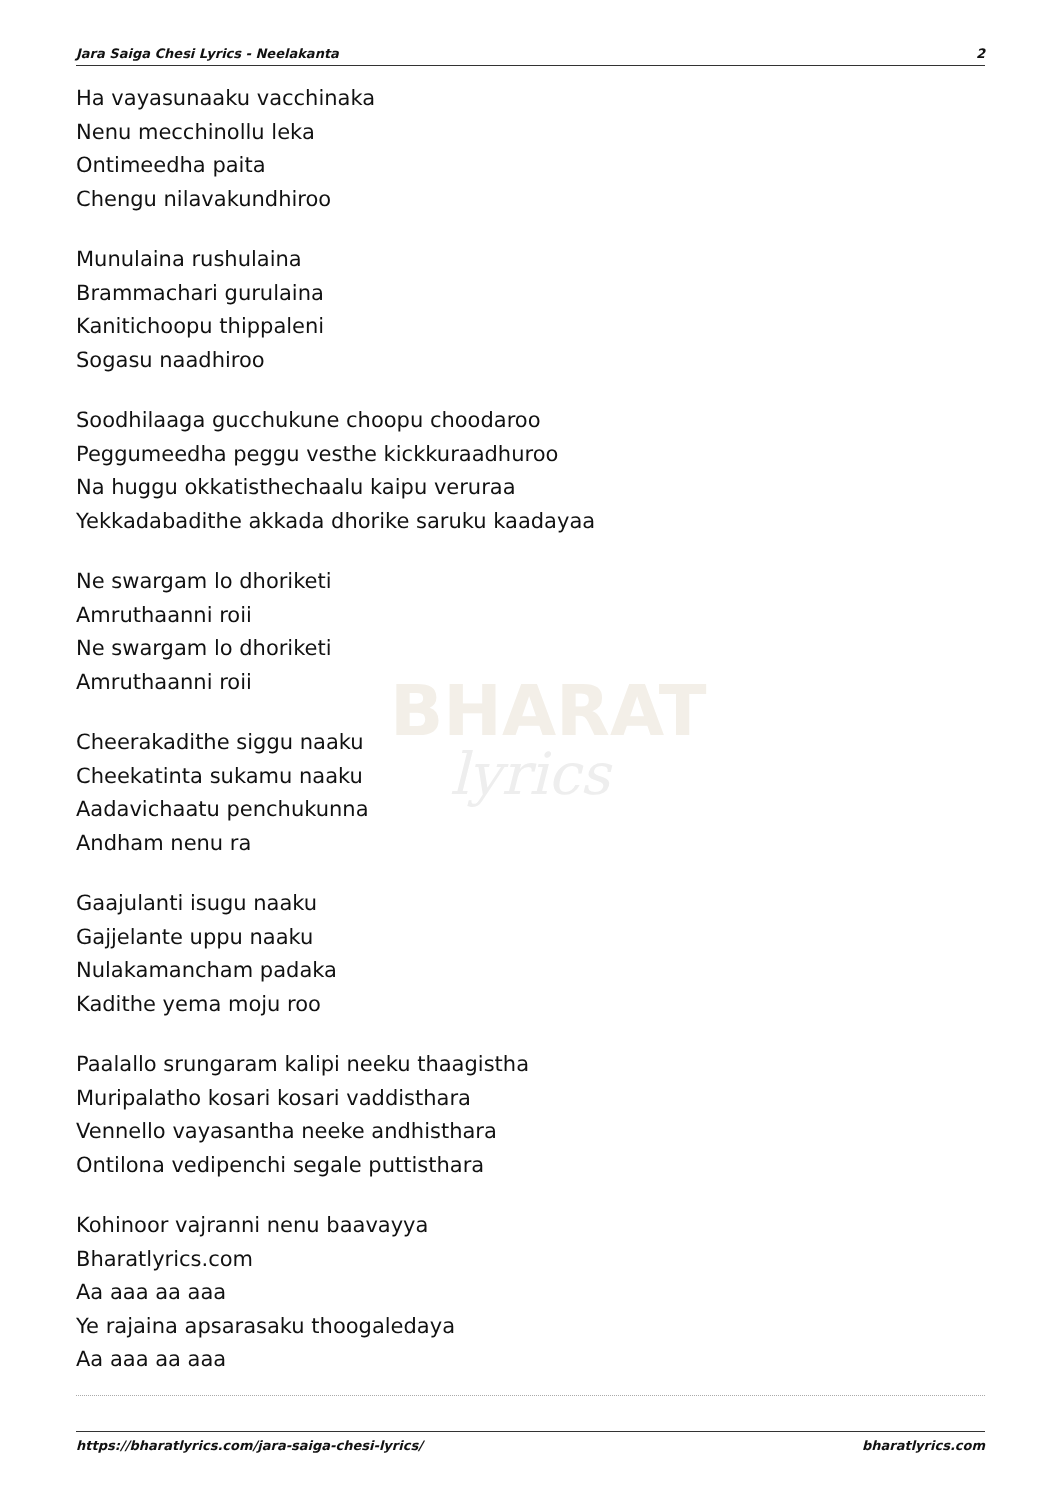BHARAT
lyrics
Jara Saiga Chesi Lyrics - Neelakanta 2
Ha vayasunaaku vacchinaka
Nenu mecchinollu leka
Ontimeedha paita
Chengu nilavakundhiroo
Munulaina rushulaina
Brammachari gurulaina
Kanitichoopu thippaleni
Sogasu naadhiroo
Soodhilaaga gucchukune choopu choodaroo
Peggumeedha peggu vesthe kickkuraadhuroo
Na huggu okkatisthechaalu kaipu veruraa
Yekkadabadithe akkada dhorike saruku kaadayaa
Ne swargam lo dhoriketi
Amruthaanni roii
Ne swargam lo dhoriketi
Amruthaanni roii
Cheerakadithe siggu naaku
Cheekatinta sukamu naaku
Aadavichaatu penchukunna
Andham nenu ra
Gaajulanti isugu naaku
Gajjelante uppu naaku
Nulakamancham padaka
Kadithe yema moju roo
Paalallo srungaram kalipi neeku thaagistha
Muripalatho kosari kosari vaddisthara
Vennello vayasantha neeke andhisthara
Ontilona vedipenchi segale puttisthara
Kohinoor vajranni nenu baavayya
Bharatlyrics.com
Aa aaa aa aaa
Ye rajaina apsarasaku thoogaledaya
Aa aaa aa aaa
https://bharatlyrics.com/jara-saiga-chesi-lyrics/ bharatlyrics.com